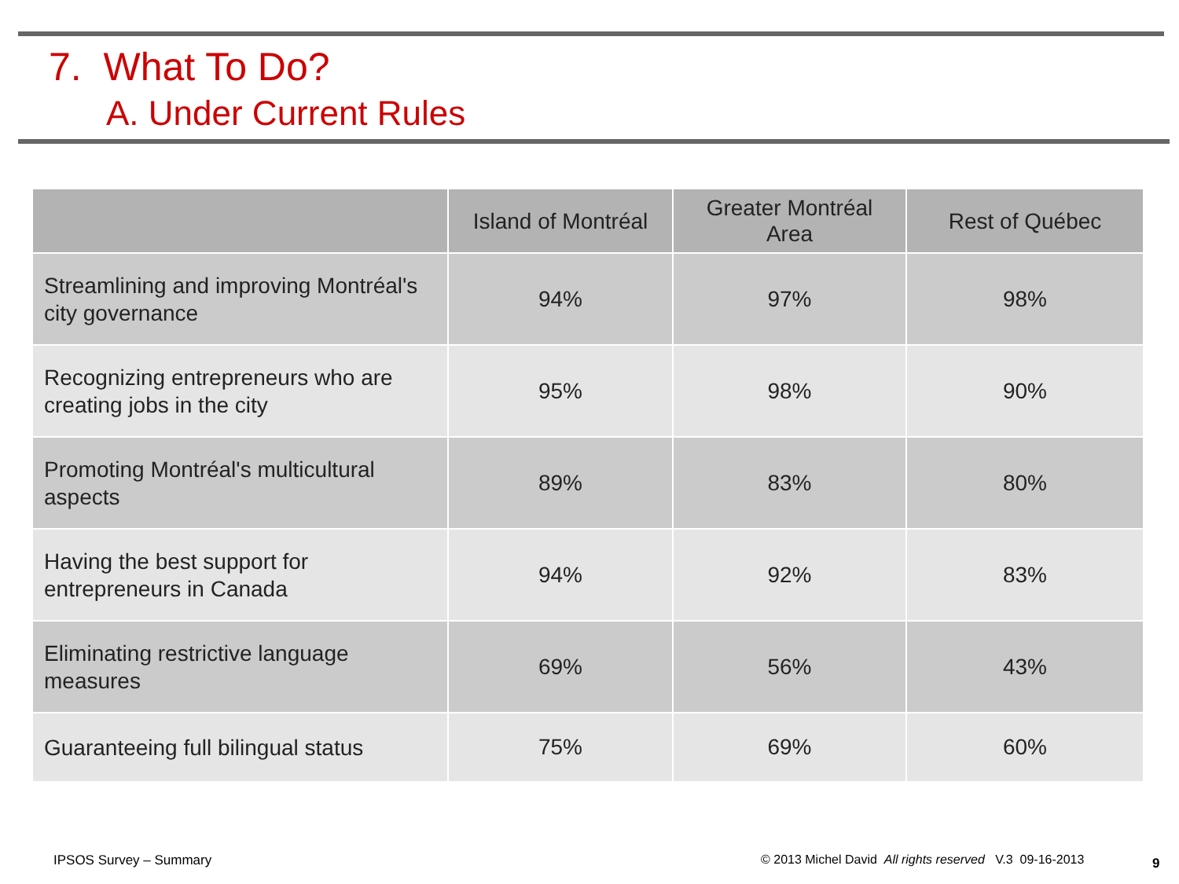7. What To Do?
A. Under Current Rules
| | Island of Montréal | Greater Montréal Area | Rest of Québec |
| --- | --- | --- | --- |
| Streamlining and improving Montréal's city governance | 94% | 97% | 98% |
| Recognizing entrepreneurs who are creating jobs in the city | 95% | 98% | 90% |
| Promoting Montréal's multicultural aspects | 89% | 83% | 80% |
| Having the best support for entrepreneurs in Canada | 94% | 92% | 83% |
| Eliminating restrictive language measures | 69% | 56% | 43% |
| Guaranteeing full bilingual status | 75% | 69% | 60% |
IPSOS Survey – Summary
© 2013 Michel David All rights reserved V.3 09-16-2013
9